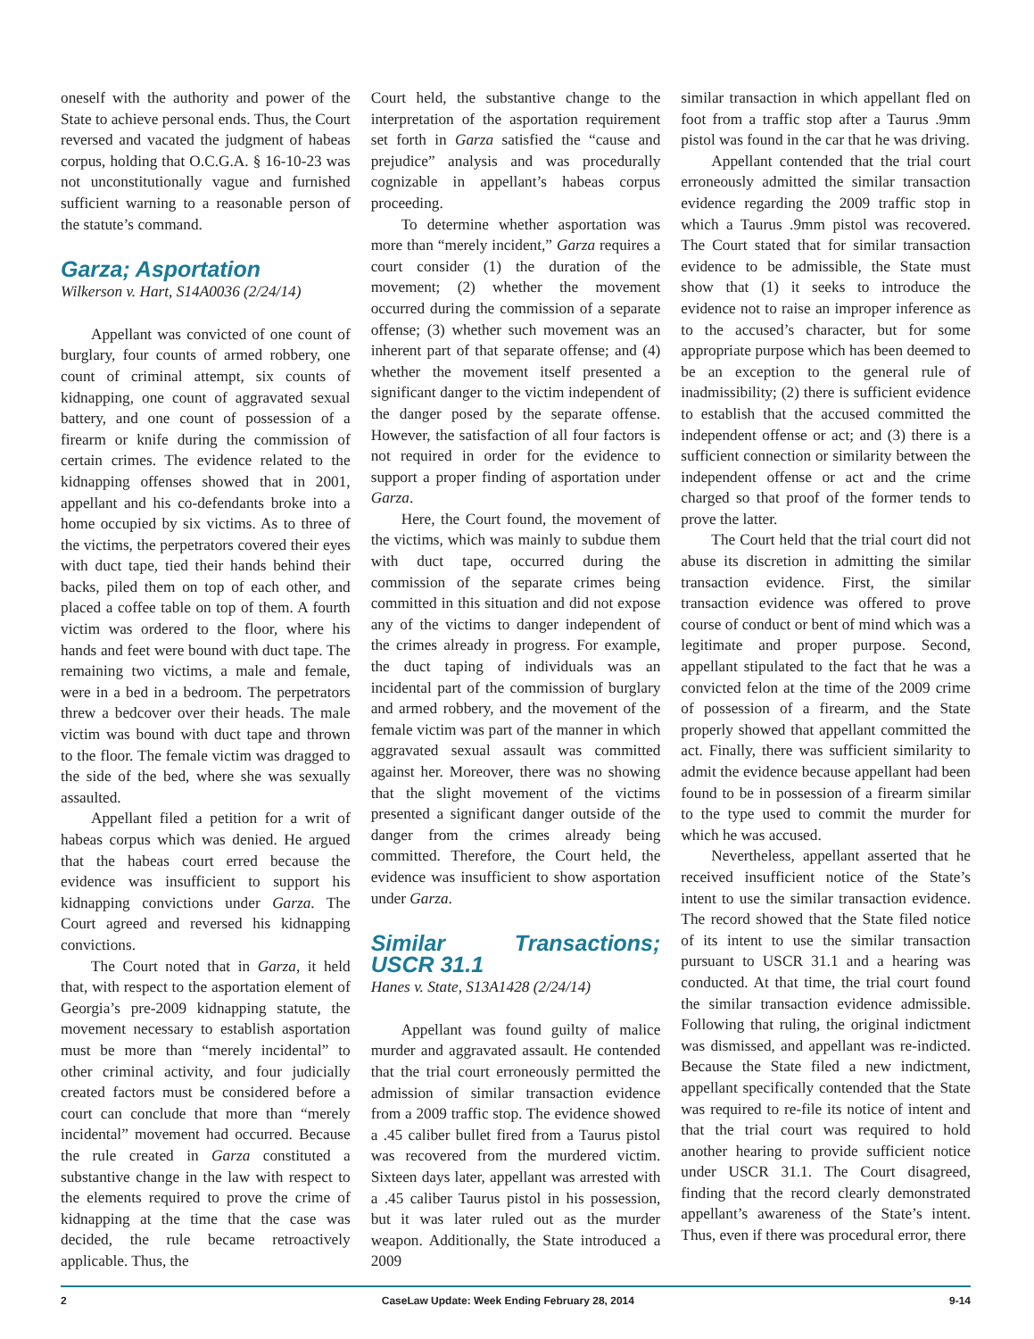oneself with the authority and power of the State to achieve personal ends. Thus, the Court reversed and vacated the judgment of habeas corpus, holding that O.C.G.A. § 16-10-23 was not unconstitutionally vague and furnished sufficient warning to a reasonable person of the statute’s command.
Garza; Asportation
Wilkerson v. Hart, S14A0036 (2/24/14)
Appellant was convicted of one count of burglary, four counts of armed robbery, one count of criminal attempt, six counts of kidnapping, one count of aggravated sexual battery, and one count of possession of a firearm or knife during the commission of certain crimes. The evidence related to the kidnapping offenses showed that in 2001, appellant and his co-defendants broke into a home occupied by six victims. As to three of the victims, the perpetrators covered their eyes with duct tape, tied their hands behind their backs, piled them on top of each other, and placed a coffee table on top of them. A fourth victim was ordered to the floor, where his hands and feet were bound with duct tape. The remaining two victims, a male and female, were in a bed in a bedroom. The perpetrators threw a bedcover over their heads. The male victim was bound with duct tape and thrown to the floor. The female victim was dragged to the side of the bed, where she was sexually assaulted.
Appellant filed a petition for a writ of habeas corpus which was denied. He argued that the habeas court erred because the evidence was insufficient to support his kidnapping convictions under Garza. The Court agreed and reversed his kidnapping convictions.
The Court noted that in Garza, it held that, with respect to the asportation element of Georgia’s pre-2009 kidnapping statute, the movement necessary to establish asportation must be more than “merely incidental” to other criminal activity, and four judicially created factors must be considered before a court can conclude that more than “merely incidental” movement had occurred. Because the rule created in Garza constituted a substantive change in the law with respect to the elements required to prove the crime of kidnapping at the time that the case was decided, the rule became retroactively applicable. Thus, the
Court held, the substantive change to the interpretation of the asportation requirement set forth in Garza satisfied the “cause and prejudice” analysis and was procedurally cognizable in appellant’s habeas corpus proceeding.
To determine whether asportation was more than “merely incident,” Garza requires a court consider (1) the duration of the movement; (2) whether the movement occurred during the commission of a separate offense; (3) whether such movement was an inherent part of that separate offense; and (4) whether the movement itself presented a significant danger to the victim independent of the danger posed by the separate offense. However, the satisfaction of all four factors is not required in order for the evidence to support a proper finding of asportation under Garza.
Here, the Court found, the movement of the victims, which was mainly to subdue them with duct tape, occurred during the commission of the separate crimes being committed in this situation and did not expose any of the victims to danger independent of the crimes already in progress. For example, the duct taping of individuals was an incidental part of the commission of burglary and armed robbery, and the movement of the female victim was part of the manner in which aggravated sexual assault was committed against her. Moreover, there was no showing that the slight movement of the victims presented a significant danger outside of the danger from the crimes already being committed. Therefore, the Court held, the evidence was insufficient to show asportation under Garza.
Similar Transactions; USCR 31.1
Hanes v. State, S13A1428 (2/24/14)
Appellant was found guilty of malice murder and aggravated assault. He contended that the trial court erroneously permitted the admission of similar transaction evidence from a 2009 traffic stop. The evidence showed a .45 caliber bullet fired from a Taurus pistol was recovered from the murdered victim. Sixteen days later, appellant was arrested with a .45 caliber Taurus pistol in his possession, but it was later ruled out as the murder weapon. Additionally, the State introduced a 2009
similar transaction in which appellant fled on foot from a traffic stop after a Taurus .9mm pistol was found in the car that he was driving.
Appellant contended that the trial court erroneously admitted the similar transaction evidence regarding the 2009 traffic stop in which a Taurus .9mm pistol was recovered. The Court stated that for similar transaction evidence to be admissible, the State must show that (1) it seeks to introduce the evidence not to raise an improper inference as to the accused’s character, but for some appropriate purpose which has been deemed to be an exception to the general rule of inadmissibility; (2) there is sufficient evidence to establish that the accused committed the independent offense or act; and (3) there is a sufficient connection or similarity between the independent offense or act and the crime charged so that proof of the former tends to prove the latter.
The Court held that the trial court did not abuse its discretion in admitting the similar transaction evidence. First, the similar transaction evidence was offered to prove course of conduct or bent of mind which was a legitimate and proper purpose. Second, appellant stipulated to the fact that he was a convicted felon at the time of the 2009 crime of possession of a firearm, and the State properly showed that appellant committed the act. Finally, there was sufficient similarity to admit the evidence because appellant had been found to be in possession of a firearm similar to the type used to commit the murder for which he was accused.
Nevertheless, appellant asserted that he received insufficient notice of the State’s intent to use the similar transaction evidence. The record showed that the State filed notice of its intent to use the similar transaction pursuant to USCR 31.1 and a hearing was conducted. At that time, the trial court found the similar transaction evidence admissible. Following that ruling, the original indictment was dismissed, and appellant was re-indicted. Because the State filed a new indictment, appellant specifically contended that the State was required to re-file its notice of intent and that the trial court was required to hold another hearing to provide sufficient notice under USCR 31.1. The Court disagreed, finding that the record clearly demonstrated appellant’s awareness of the State’s intent. Thus, even if there was procedural error, there
2 CaseLaw Update: Week Ending February 28, 2014 9-14